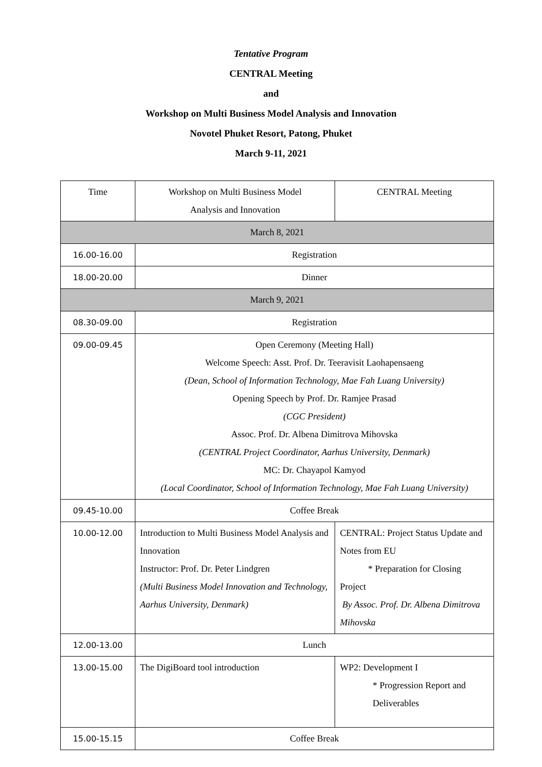Tentative Program
CENTRAL Meeting
and
Workshop on Multi Business Model Analysis and Innovation
Novotel Phuket Resort, Patong, Phuket
March 9-11, 2021
| Time | Workshop on Multi Business Model Analysis and Innovation | CENTRAL Meeting |
| March 8, 2021 | | |
| 16.00-16.00 | Registration | |
| 18.00-20.00 | Dinner | |
| March 9, 2021 | | |
| 08.30-09.00 | Registration | |
| 09.00-09.45 | Open Ceremony (Meeting Hall) Welcome Speech: Asst. Prof. Dr. Teeravisit Laohapensaeng (Dean, School of Information Technology, Mae Fah Luang University) Opening Speech by Prof. Dr. Ramjee Prasad (CGC President) Assoc. Prof. Dr. Albena Dimitrova Mihovska (CENTRAL Project Coordinator, Aarhus University, Denmark) MC: Dr. Chayapol Kamyod (Local Coordinator, School of Information Technology, Mae Fah Luang University) | |
| 09.45-10.00 | Coffee Break | |
| 10.00-12.00 | Introduction to Multi Business Model Analysis and Innovation Instructor: Prof. Dr. Peter Lindgren (Multi Business Model Innovation and Technology, Aarhus University, Denmark) | CENTRAL: Project Status Update and Notes from EU * Preparation for Closing Project By Assoc. Prof. Dr. Albena Dimitrova Mihovska |
| 12.00-13.00 | Lunch | |
| 13.00-15.00 | The DigiBoard tool introduction | WP2: Development I * Progression Report and Deliverables |
| 15.00-15.15 | Coffee Break | |